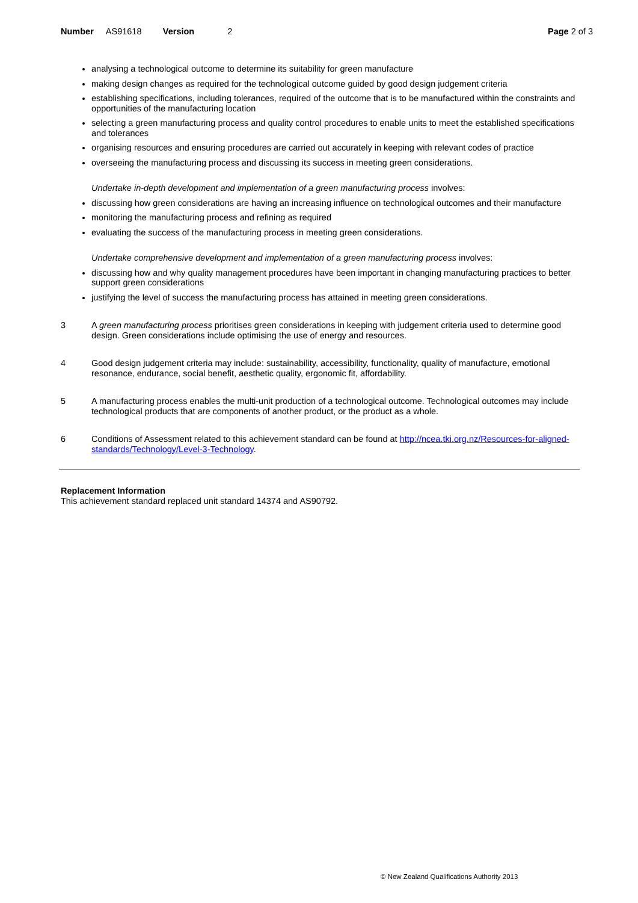Number AS91618 Version 2 Page 2 of 3
analysing a technological outcome to determine its suitability for green manufacture
making design changes as required for the technological outcome guided by good design judgement criteria
establishing specifications, including tolerances, required of the outcome that is to be manufactured within the constraints and opportunities of the manufacturing location
selecting a green manufacturing process and quality control procedures to enable units to meet the established specifications and tolerances
organising resources and ensuring procedures are carried out accurately in keeping with relevant codes of practice
overseeing the manufacturing process and discussing its success in meeting green considerations.
Undertake in-depth development and implementation of a green manufacturing process involves:
discussing how green considerations are having an increasing influence on technological outcomes and their manufacture
monitoring the manufacturing process and refining as required
evaluating the success of the manufacturing process in meeting green considerations.
Undertake comprehensive development and implementation of a green manufacturing process involves:
discussing how and why quality management procedures have been important in changing manufacturing practices to better support green considerations
justifying the level of success the manufacturing process has attained in meeting green considerations.
3 A green manufacturing process prioritises green considerations in keeping with judgement criteria used to determine good design. Green considerations include optimising the use of energy and resources.
4 Good design judgement criteria may include: sustainability, accessibility, functionality, quality of manufacture, emotional resonance, endurance, social benefit, aesthetic quality, ergonomic fit, affordability.
5 A manufacturing process enables the multi-unit production of a technological outcome. Technological outcomes may include technological products that are components of another product, or the product as a whole.
6 Conditions of Assessment related to this achievement standard can be found at http://ncea.tki.org.nz/Resources-for-aligned-standards/Technology/Level-3-Technology.
Replacement Information
This achievement standard replaced unit standard 14374 and AS90792.
© New Zealand Qualifications Authority 2013